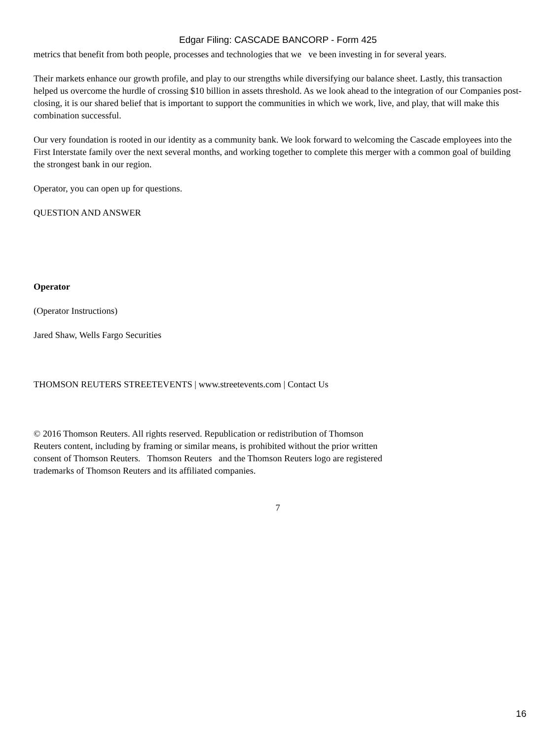Edgar Filing: CASCADE BANCORP - Form 425
metrics that benefit from both people, processes and technologies that we ve been investing in for several years.
Their markets enhance our growth profile, and play to our strengths while diversifying our balance sheet. Lastly, this transaction helped us overcome the hurdle of crossing $10 billion in assets threshold. As we look ahead to the integration of our Companies post-closing, it is our shared belief that is important to support the communities in which we work, live, and play, that will make this combination successful.
Our very foundation is rooted in our identity as a community bank. We look forward to welcoming the Cascade employees into the First Interstate family over the next several months, and working together to complete this merger with a common goal of building the strongest bank in our region.
Operator, you can open up for questions.
QUESTION AND ANSWER
Operator
(Operator Instructions)
Jared Shaw, Wells Fargo Securities
THOMSON REUTERS STREETEVENTS | www.streetevents.com | Contact Us
© 2016 Thomson Reuters. All rights reserved. Republication or redistribution of Thomson Reuters content, including by framing or similar means, is prohibited without the prior written consent of Thomson Reuters. Thomson Reuters and the Thomson Reuters logo are registered trademarks of Thomson Reuters and its affiliated companies.
7
16